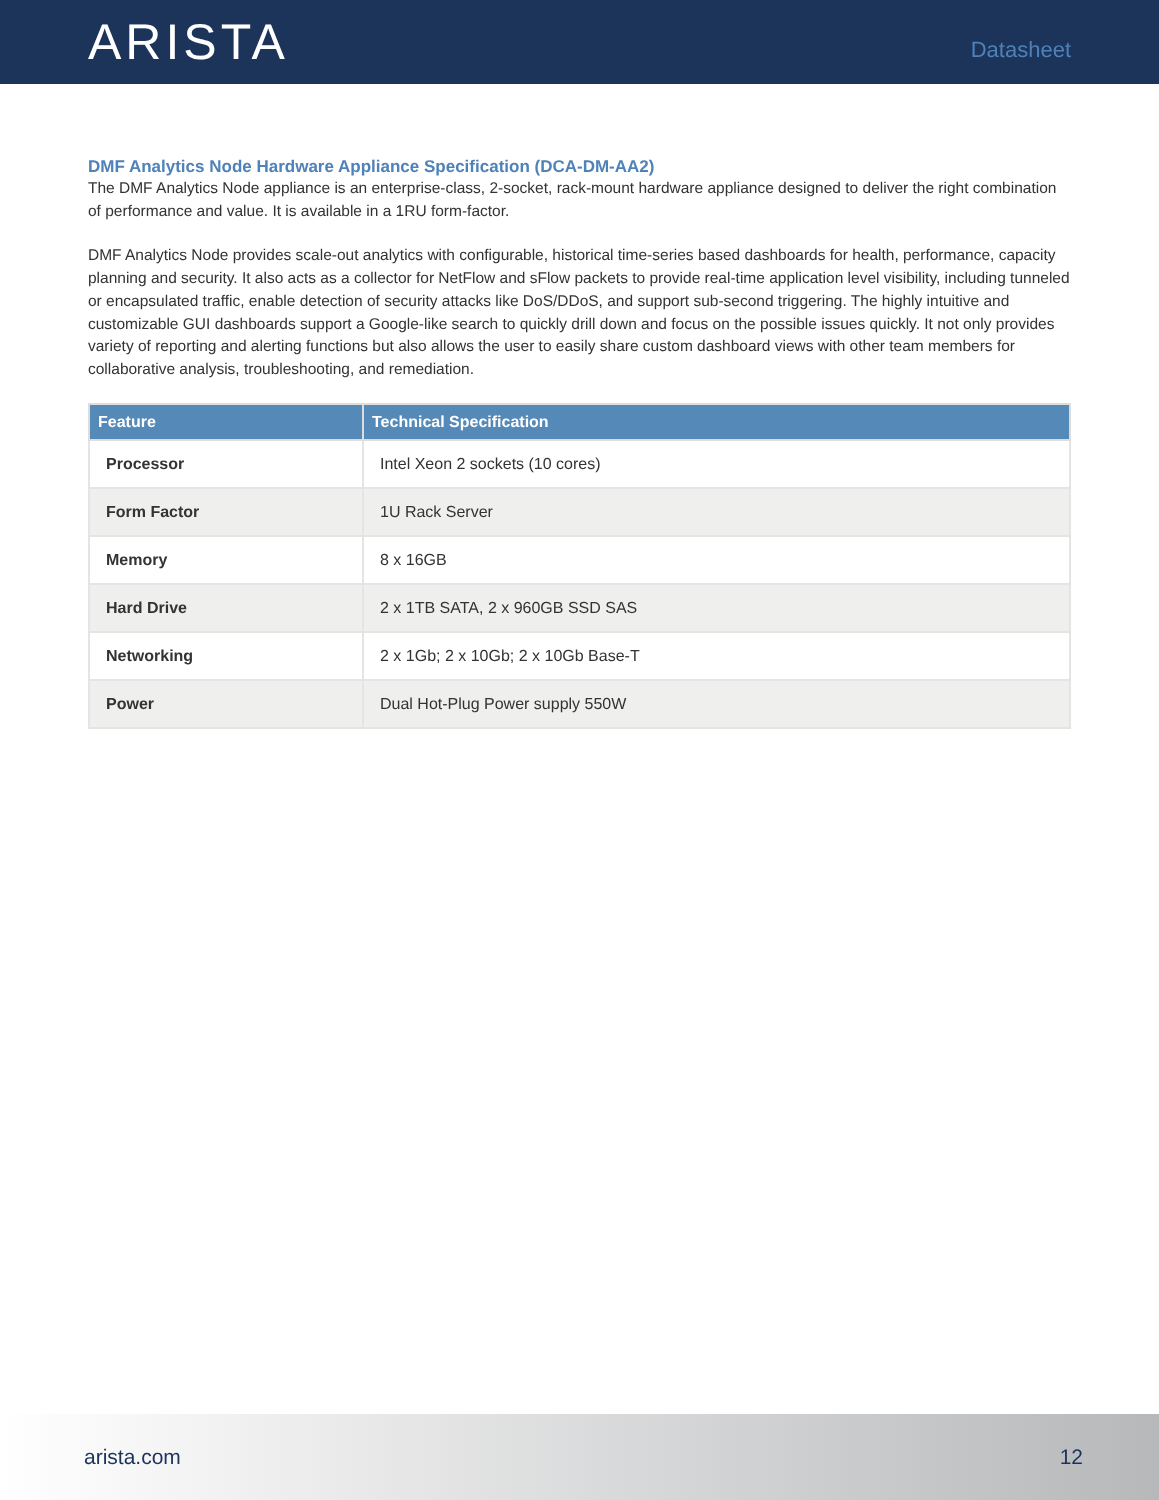ARISTA
Datasheet
DMF Analytics Node Hardware Appliance Specification (DCA-DM-AA2)
The DMF Analytics Node appliance is an enterprise-class, 2-socket, rack-mount hardware appliance designed to deliver the right combination of performance and value. It is available in a 1RU form-factor.
DMF Analytics Node provides scale-out analytics with configurable, historical time-series based dashboards for health, performance, capacity planning and security. It also acts as a collector for NetFlow and sFlow packets to provide real-time application level visibility, including tunneled or encapsulated traffic, enable detection of security attacks like DoS/DDoS, and support sub-second triggering. The highly intuitive and customizable GUI dashboards support a Google-like search to quickly drill down and focus on the possible issues quickly. It not only provides variety of reporting and alerting functions but also allows the user to easily share custom dashboard views with other team members for collaborative analysis, troubleshooting, and remediation.
| Feature | Technical Specification |
| --- | --- |
| Processor | Intel Xeon 2 sockets (10 cores) |
| Form Factor | 1U Rack Server |
| Memory | 8 x 16GB |
| Hard Drive | 2 x 1TB SATA, 2 x 960GB SSD SAS |
| Networking | 2 x 1Gb; 2 x 10Gb; 2 x 10Gb Base-T |
| Power | Dual Hot-Plug Power supply 550W |
arista.com 12